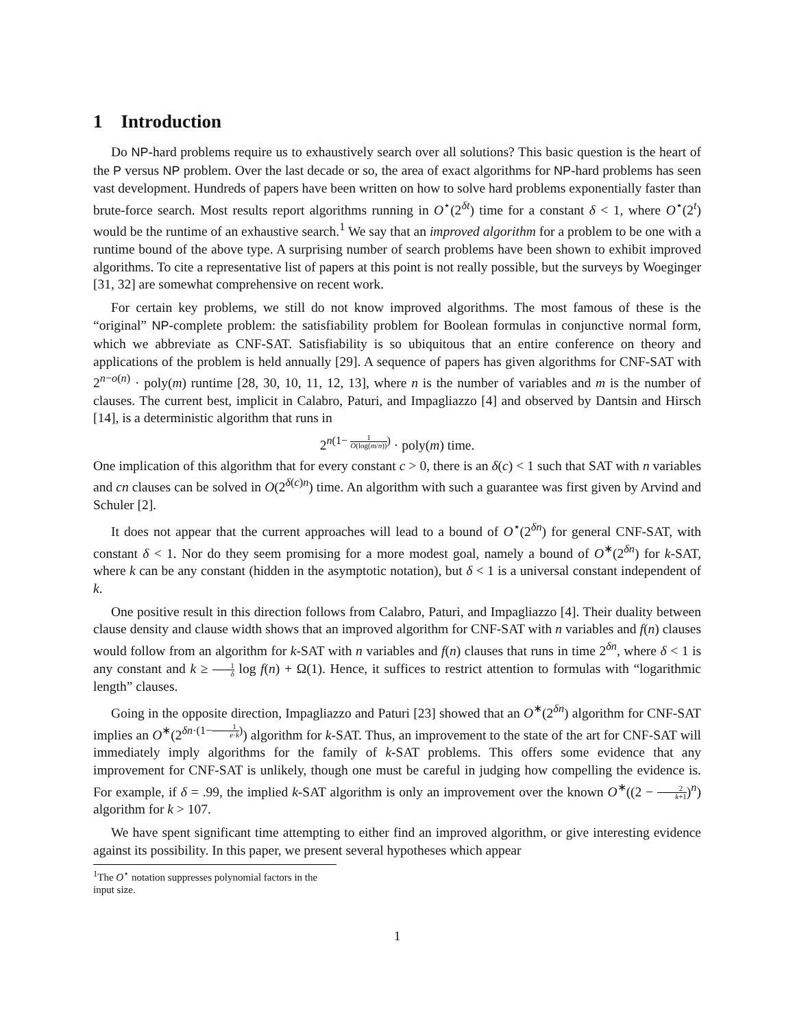1 Introduction
Do NP-hard problems require us to exhaustively search over all solutions? This basic question is the heart of the P versus NP problem. Over the last decade or so, the area of exact algorithms for NP-hard problems has seen vast development. Hundreds of papers have been written on how to solve hard problems exponentially faster than brute-force search. Most results report algorithms running in O<sup>⋆</sup>(2<sup>δt</sup>) time for a constant δ < 1, where O<sup>⋆</sup>(2<sup>t</sup>) would be the runtime of an exhaustive search.<sup>1</sup> We say that an improved algorithm for a problem to be one with a runtime bound of the above type. A surprising number of search problems have been shown to exhibit improved algorithms. To cite a representative list of papers at this point is not really possible, but the surveys by Woeginger [31, 32] are somewhat comprehensive on recent work.
For certain key problems, we still do not know improved algorithms. The most famous of these is the “original” NP-complete problem: the satisfiability problem for Boolean formulas in conjunctive normal form, which we abbreviate as CNF-SAT. Satisfiability is so ubiquitous that an entire conference on theory and applications of the problem is held annually [29]. A sequence of papers has given algorithms for CNF-SAT with 2<sup>n−o(n)</sup> · poly(m) runtime [28, 30, 10, 11, 12, 13], where n is the number of variables and m is the number of clauses. The current best, implicit in Calabro, Paturi, and Impagliazzo [4] and observed by Dantsin and Hirsch [14], is a deterministic algorithm that runs in
2<sup>n(1− 1 O(log(m/n)))</sup> · poly(m) time.
One implication of this algorithm that for every constant c > 0, there is an δ(c) < 1 such that SAT with n variables and cn clauses can be solved in O(2<sup>δ(c)n</sup>) time. An algorithm with such a guarantee was first given by Arvind and Schuler [2].
It does not appear that the current approaches will lead to a bound of O<sup>⋆</sup>(2<sup>δn</sup>) for general CNF-SAT, with constant δ < 1. Nor do they seem promising for a more modest goal, namely a bound of O<sup>∗</sup>(2<sup>δn</sup>) for k-SAT, where k can be any constant (hidden in the asymptotic notation), but δ < 1 is a universal constant independent of k.
One positive result in this direction follows from Calabro, Paturi, and Impagliazzo [4]. Their duality between clause density and clause width shows that an improved algorithm for CNF-SAT with n variables and f(n) clauses would follow from an algorithm for k-SAT with n variables and f(n) clauses that runs in time 2<sup>δn</sup>, where δ < 1 is any constant and k ≥ 1 δ log f(n) + Ω(1). Hence, it suffices to restrict attention to formulas with “logarithmic length” clauses.
Going in the opposite direction, Impagliazzo and Paturi [23] showed that an O<sup>∗</sup>(2<sup>δn</sup>) algorithm for CNF-SAT implies an O<sup>∗</sup>(2<sup>δn·(1−1 e·k)</sup>) algorithm for k-SAT. Thus, an improvement to the state of the art for CNF-SAT will immediately imply algorithms for the family of k-SAT problems. This offers some evidence that any improvement for CNF-SAT is unlikely, though one must be careful in judging how compelling the evidence is. For example, if δ = .99, the implied k-SAT algorithm is only an improvement over the known O<sup>∗</sup>((2 − 2 k+1)<sup>n</sup>) algorithm for k > 107.
We have spent significant time attempting to either find an improved algorithm, or give interesting evidence against its possibility. In this paper, we present several hypotheses which appear
<sup>1</sup> The O<sup>⋆</sup> notation suppresses polynomial factors in the input size.
1